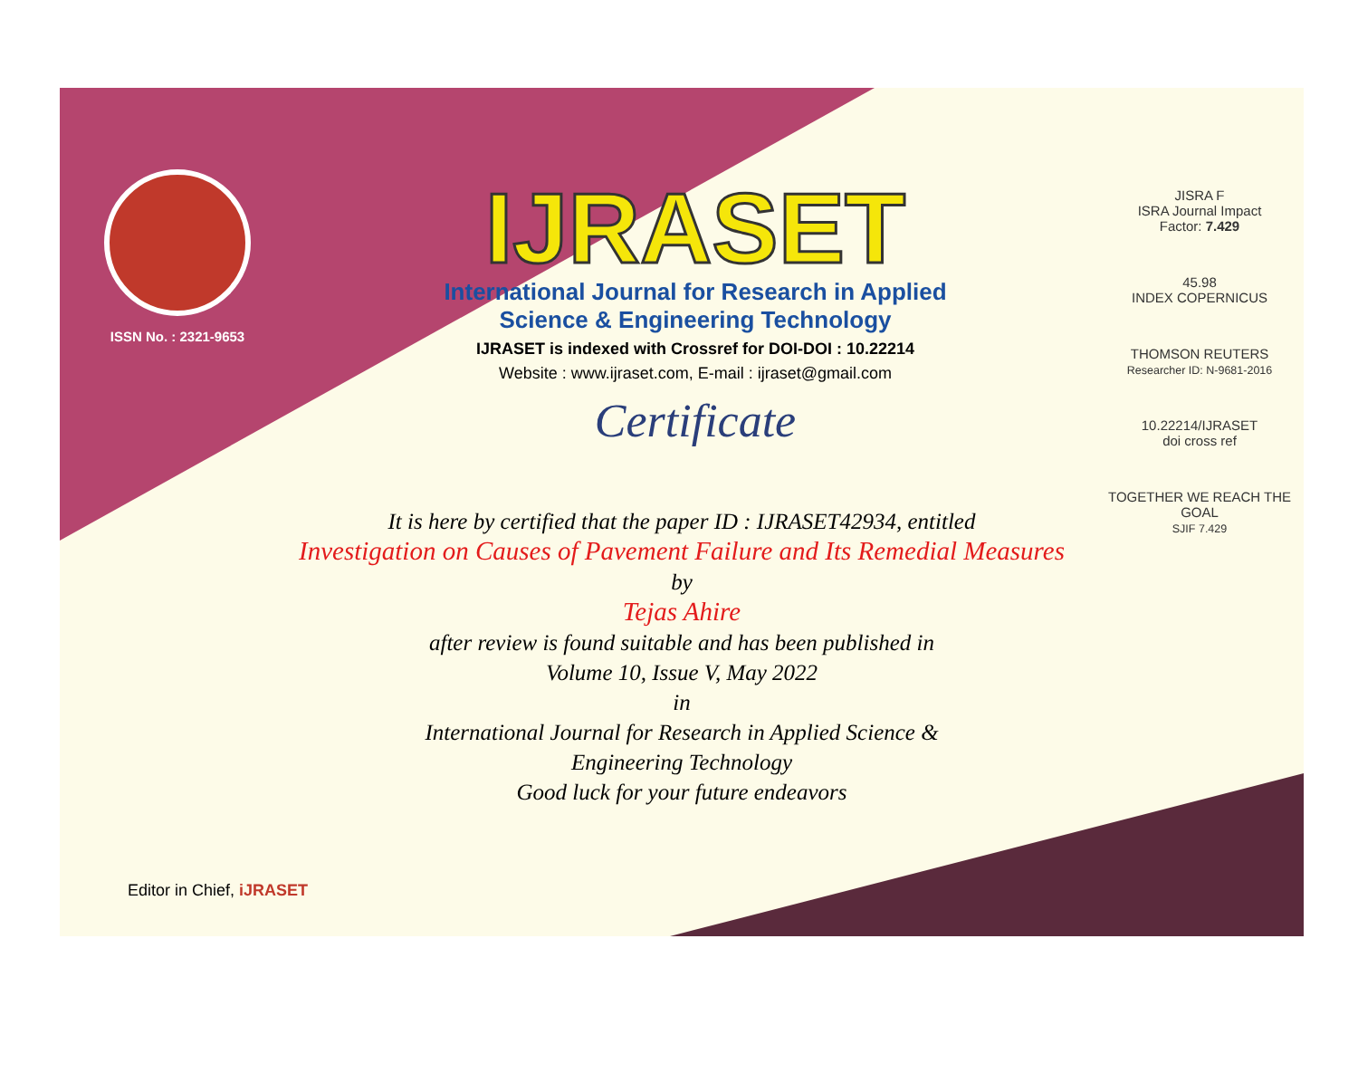ISSN No. : 2321-9653
IJRASET
International Journal for Research in Applied
Science & Engineering Technology
IJRASET is indexed with Crossref for DOI-DOI : 10.22214
Website : www.ijraset.com, E-mail : ijraset@gmail.com
Certificate
JISRA F
ISRA Journal Impact
Factor: 7.429
45.98
INDEX COPERNICUS
THOMSON REUTERS
Researcher ID: N-9681-2016
10.22214/IJRASET
doi cross ref
TOGETHER WE REACH THE GOAL
SJIF 7.429
It is here by certified that the paper ID : IJRASET42934, entitled
Investigation on Causes of Pavement Failure and Its Remedial Measures
by
Tejas Ahire
after review is found suitable and has been published in
Volume 10, Issue V, May 2022
in
International Journal for Research in Applied Science &
Engineering Technology
Good luck for your future endeavors
Editor in Chief, iJRASET